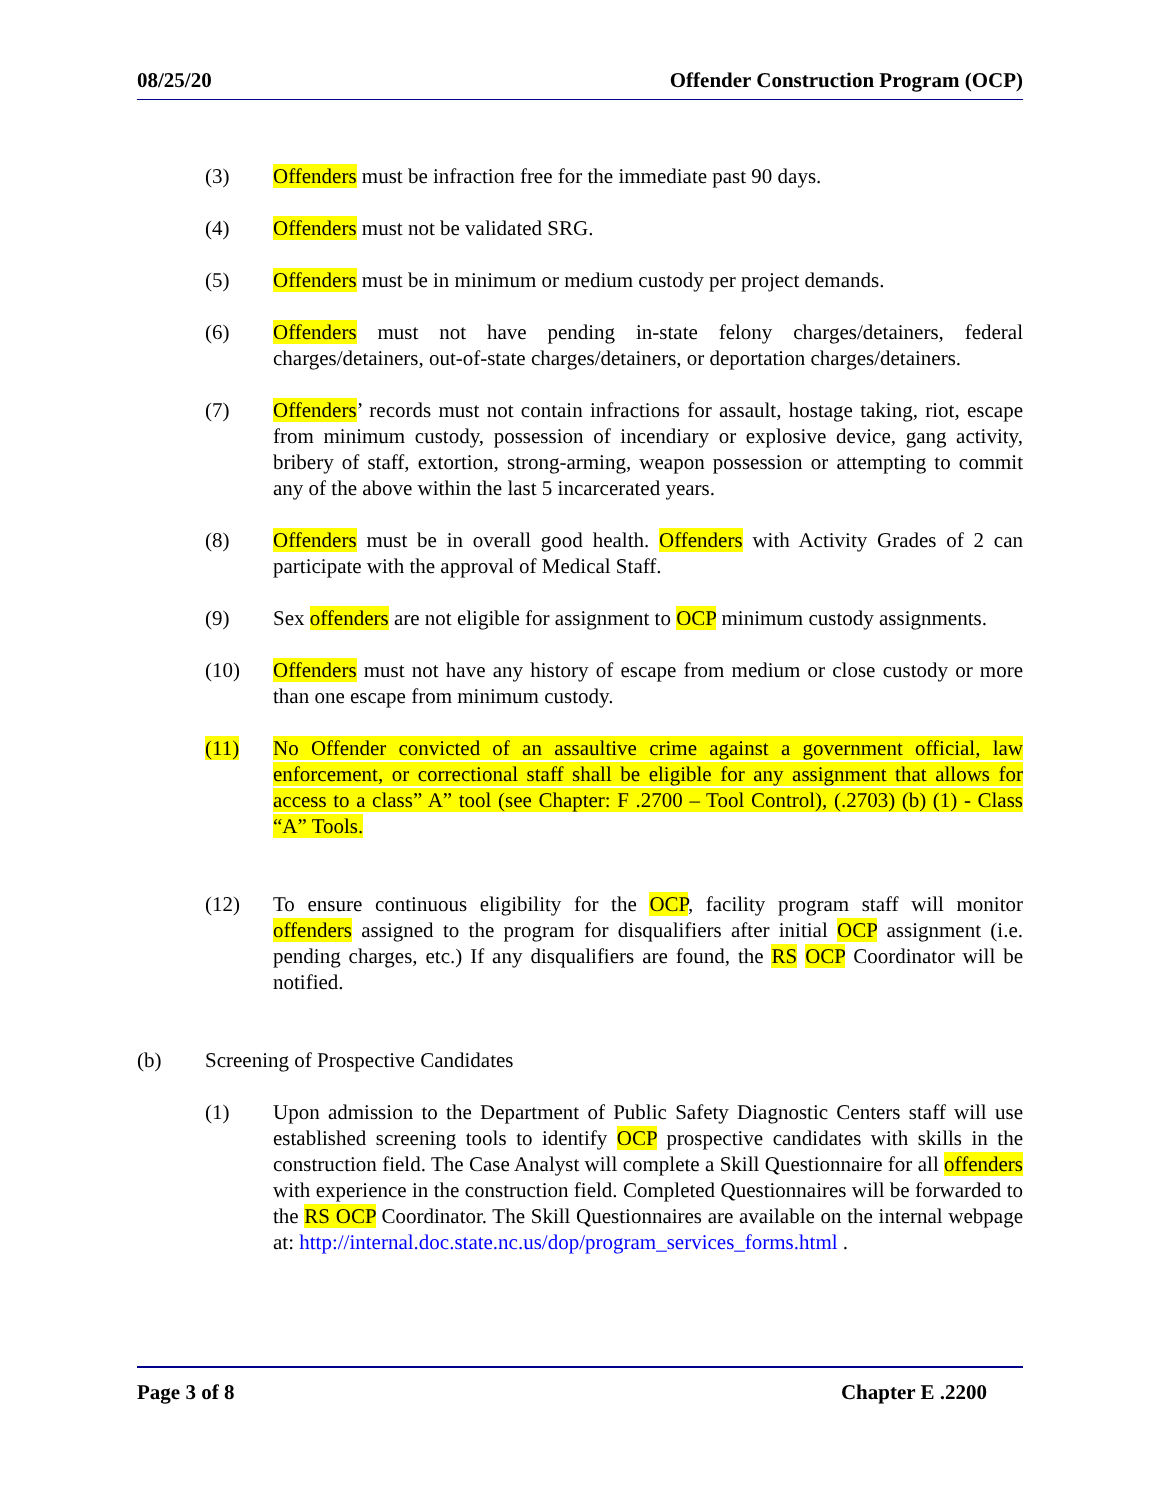08/25/20 Offender Construction Program (OCP)
(3) Offenders must be infraction free for the immediate past 90 days.
(4) Offenders must not be validated SRG.
(5) Offenders must be in minimum or medium custody per project demands.
(6) Offenders must not have pending in-state felony charges/detainers, federal charges/detainers, out-of-state charges/detainers, or deportation charges/detainers.
(7) Offenders’ records must not contain infractions for assault, hostage taking, riot, escape from minimum custody, possession of incendiary or explosive device, gang activity, bribery of staff, extortion, strong-arming, weapon possession or attempting to commit any of the above within the last 5 incarcerated years.
(8) Offenders must be in overall good health. Offenders with Activity Grades of 2 can participate with the approval of Medical Staff.
(9) Sex offenders are not eligible for assignment to OCP minimum custody assignments.
(10) Offenders must not have any history of escape from medium or close custody or more than one escape from minimum custody.
(11) No Offender convicted of an assaultive crime against a government official, law enforcement, or correctional staff shall be eligible for any assignment that allows for access to a class” A” tool (see Chapter: F .2700 – Tool Control), (.2703) (b) (1) - Class “A” Tools.
(12) To ensure continuous eligibility for the OCP, facility program staff will monitor offenders assigned to the program for disqualifiers after initial OCP assignment (i.e. pending charges, etc.) If any disqualifiers are found, the RS OCP Coordinator will be notified.
(b) Screening of Prospective Candidates
(1) Upon admission to the Department of Public Safety Diagnostic Centers staff will use established screening tools to identify OCP prospective candidates with skills in the construction field. The Case Analyst will complete a Skill Questionnaire for all offenders with experience in the construction field. Completed Questionnaires will be forwarded to the RS OCP Coordinator. The Skill Questionnaires are available on the internal webpage at: http://internal.doc.state.nc.us/dop/program_services_forms.html .
Page 3 of 8 Chapter E .2200